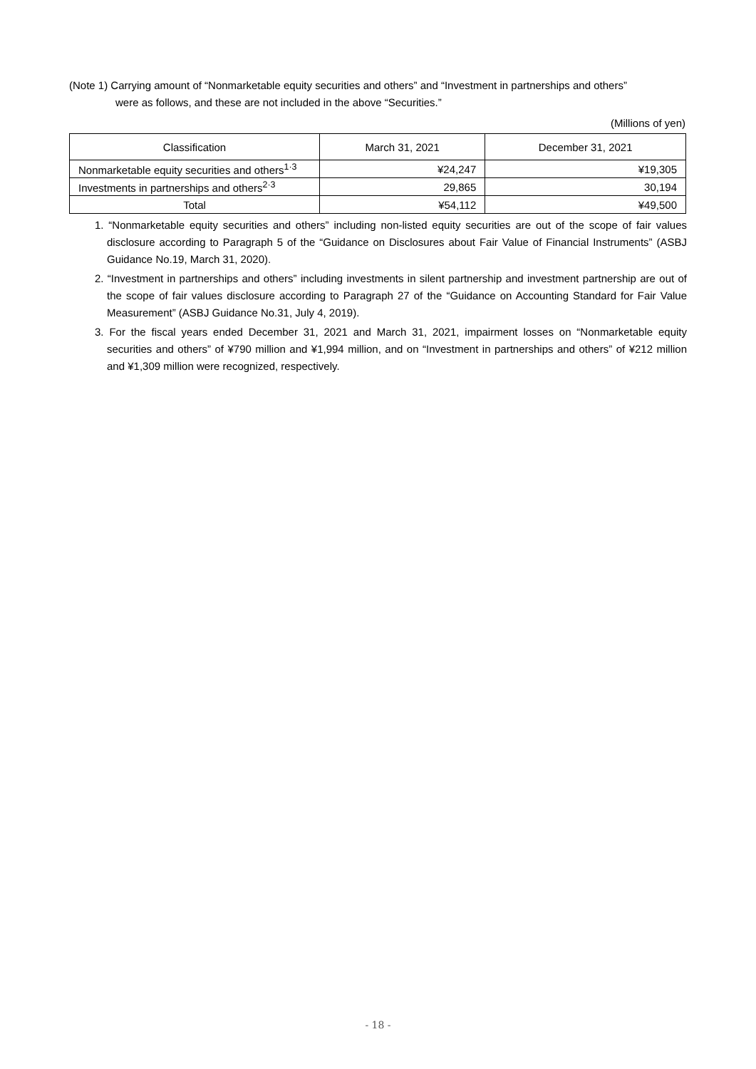(Note 1) Carrying amount of “Nonmarketable equity securities and others” and “Investment in partnerships and others”
were as follows, and these are not included in the above “Securities.”
(Millions of yen)
| Classification | March 31, 2021 | December 31, 2021 |
| --- | --- | --- |
| Nonmarketable equity securities and others<sup>1·3</sup> | ¥24,247 | ¥19,305 |
| Investments in partnerships and others<sup>2·3</sup> | 29,865 | 30,194 |
| Total | ¥54,112 | ¥49,500 |
1. “Nonmarketable equity securities and others” including non-listed equity securities are out of the scope of fair values disclosure according to Paragraph 5 of the “Guidance on Disclosures about Fair Value of Financial Instruments” (ASBJ Guidance No.19, March 31, 2020).
2. “Investment in partnerships and others” including investments in silent partnership and investment partnership are out of the scope of fair values disclosure according to Paragraph 27 of the “Guidance on Accounting Standard for Fair Value Measurement” (ASBJ Guidance No.31, July 4, 2019).
3. For the fiscal years ended December 31, 2021 and March 31, 2021, impairment losses on “Nonmarketable equity securities and others” of ¥790 million and ¥1,994 million, and on “Investment in partnerships and others” of ¥212 million and ¥1,309 million were recognized, respectively.
- 18 -